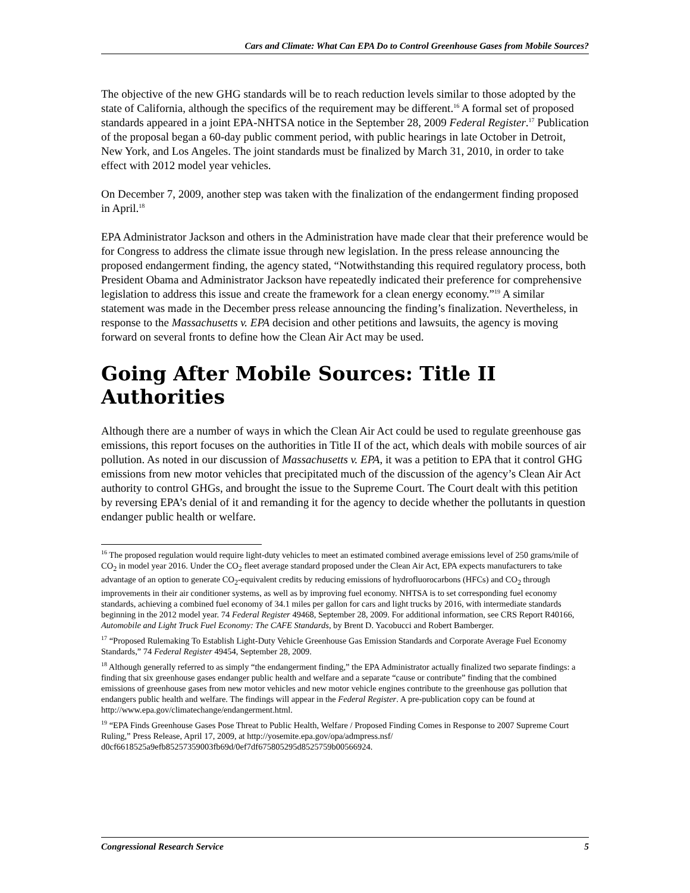Cars and Climate: What Can EPA Do to Control Greenhouse Gases from Mobile Sources?
The objective of the new GHG standards will be to reach reduction levels similar to those adopted by the state of California, although the specifics of the requirement may be different.<sup>16</sup> A formal set of proposed standards appeared in a joint EPA-NHTSA notice in the September 28, 2009 Federal Register.<sup>17</sup> Publication of the proposal began a 60-day public comment period, with public hearings in late October in Detroit, New York, and Los Angeles. The joint standards must be finalized by March 31, 2010, in order to take effect with 2012 model year vehicles.
On December 7, 2009, another step was taken with the finalization of the endangerment finding proposed in April.<sup>18</sup>
EPA Administrator Jackson and others in the Administration have made clear that their preference would be for Congress to address the climate issue through new legislation. In the press release announcing the proposed endangerment finding, the agency stated, “Notwithstanding this required regulatory process, both President Obama and Administrator Jackson have repeatedly indicated their preference for comprehensive legislation to address this issue and create the framework for a clean energy economy.”<sup>19</sup> A similar statement was made in the December press release announcing the finding’s finalization. Nevertheless, in response to the Massachusetts v. EPA decision and other petitions and lawsuits, the agency is moving forward on several fronts to define how the Clean Air Act may be used.
Going After Mobile Sources: Title II Authorities
Although there are a number of ways in which the Clean Air Act could be used to regulate greenhouse gas emissions, this report focuses on the authorities in Title II of the act, which deals with mobile sources of air pollution. As noted in our discussion of Massachusetts v. EPA, it was a petition to EPA that it control GHG emissions from new motor vehicles that precipitated much of the discussion of the agency’s Clean Air Act authority to control GHGs, and brought the issue to the Supreme Court. The Court dealt with this petition by reversing EPA’s denial of it and remanding it for the agency to decide whether the pollutants in question endanger public health or welfare.
<sup>16</sup> The proposed regulation would require light-duty vehicles to meet an estimated combined average emissions level of 250 grams/mile of CO<sub>2</sub> in model year 2016. Under the CO<sub>2</sub> fleet average standard proposed under the Clean Air Act, EPA expects manufacturers to take advantage of an option to generate CO<sub>2</sub>-equivalent credits by reducing emissions of hydrofluorocarbons (HFCs) and CO<sub>2</sub> through improvements in their air conditioner systems, as well as by improving fuel economy. NHTSA is to set corresponding fuel economy standards, achieving a combined fuel economy of 34.1 miles per gallon for cars and light trucks by 2016, with intermediate standards beginning in the 2012 model year. 74 Federal Register 49468, September 28, 2009. For additional information, see CRS Report R40166, Automobile and Light Truck Fuel Economy: The CAFE Standards, by Brent D. Yacobucci and Robert Bamberger.
<sup>17</sup> “Proposed Rulemaking To Establish Light-Duty Vehicle Greenhouse Gas Emission Standards and Corporate Average Fuel Economy Standards,” 74 Federal Register 49454, September 28, 2009.
<sup>18</sup> Although generally referred to as simply “the endangerment finding,” the EPA Administrator actually finalized two separate findings: a finding that six greenhouse gases endanger public health and welfare and a separate “cause or contribute” finding that the combined emissions of greenhouse gases from new motor vehicles and new motor vehicle engines contribute to the greenhouse gas pollution that endangers public health and welfare. The findings will appear in the Federal Register. A pre-publication copy can be found at http://www.epa.gov/climatechange/endangerment.html.
<sup>19</sup> “EPA Finds Greenhouse Gases Pose Threat to Public Health, Welfare / Proposed Finding Comes in Response to 2007 Supreme Court Ruling,” Press Release, April 17, 2009, at http://yosemite.epa.gov/opa/admpress.nsf/ d0cf6618525a9efb85257359003fb69d/0ef7df675805295d8525759b00566924.
Congressional Research Service 5